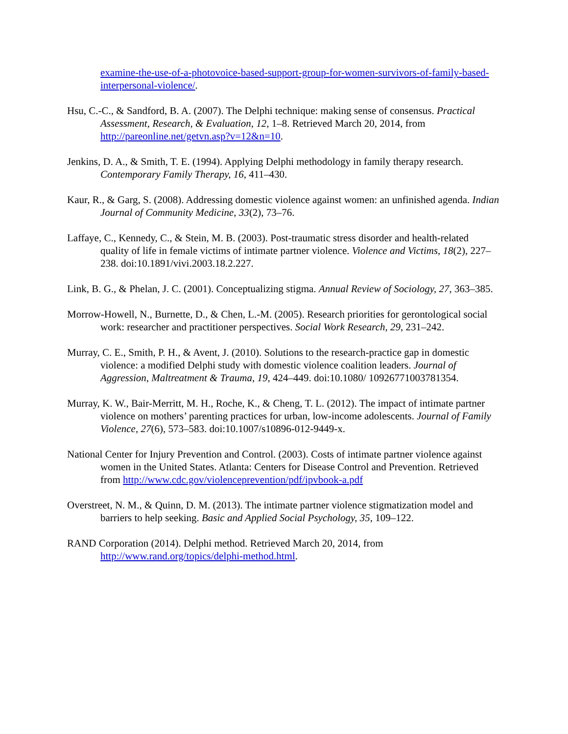examine-the-use-of-a-photovoice-based-support-group-for-women-survivors-of-family-based-interpersonal-violence/.
Hsu, C.-C., & Sandford, B. A. (2007). The Delphi technique: making sense of consensus. Practical Assessment, Research, & Evaluation, 12, 1–8. Retrieved March 20, 2014, from http://pareonline.net/getvn.asp?v=12&n=10.
Jenkins, D. A., & Smith, T. E. (1994). Applying Delphi methodology in family therapy research. Contemporary Family Therapy, 16, 411–430.
Kaur, R., & Garg, S. (2008). Addressing domestic violence against women: an unfinished agenda. Indian Journal of Community Medicine, 33(2), 73–76.
Laffaye, C., Kennedy, C., & Stein, M. B. (2003). Post-traumatic stress disorder and health-related quality of life in female victims of intimate partner violence. Violence and Victims, 18(2), 227–238. doi:10.1891/vivi.2003.18.2.227.
Link, B. G., & Phelan, J. C. (2001). Conceptualizing stigma. Annual Review of Sociology, 27, 363–385.
Morrow-Howell, N., Burnette, D., & Chen, L.-M. (2005). Research priorities for gerontological social work: researcher and practitioner perspectives. Social Work Research, 29, 231–242.
Murray, C. E., Smith, P. H., & Avent, J. (2010). Solutions to the research-practice gap in domestic violence: a modified Delphi study with domestic violence coalition leaders. Journal of Aggression, Maltreatment & Trauma, 19, 424–449. doi:10.1080/ 10926771003781354.
Murray, K. W., Bair-Merritt, M. H., Roche, K., & Cheng, T. L. (2012). The impact of intimate partner violence on mothers’ parenting practices for urban, low-income adolescents. Journal of Family Violence, 27(6), 573–583. doi:10.1007/s10896-012-9449-x.
National Center for Injury Prevention and Control. (2003). Costs of intimate partner violence against women in the United States. Atlanta: Centers for Disease Control and Prevention. Retrieved from http://www.cdc.gov/violenceprevention/pdf/ipvbook-a.pdf
Overstreet, N. M., & Quinn, D. M. (2013). The intimate partner violence stigmatization model and barriers to help seeking. Basic and Applied Social Psychology, 35, 109–122.
RAND Corporation (2014). Delphi method. Retrieved March 20, 2014, from http://www.rand.org/topics/delphi-method.html.